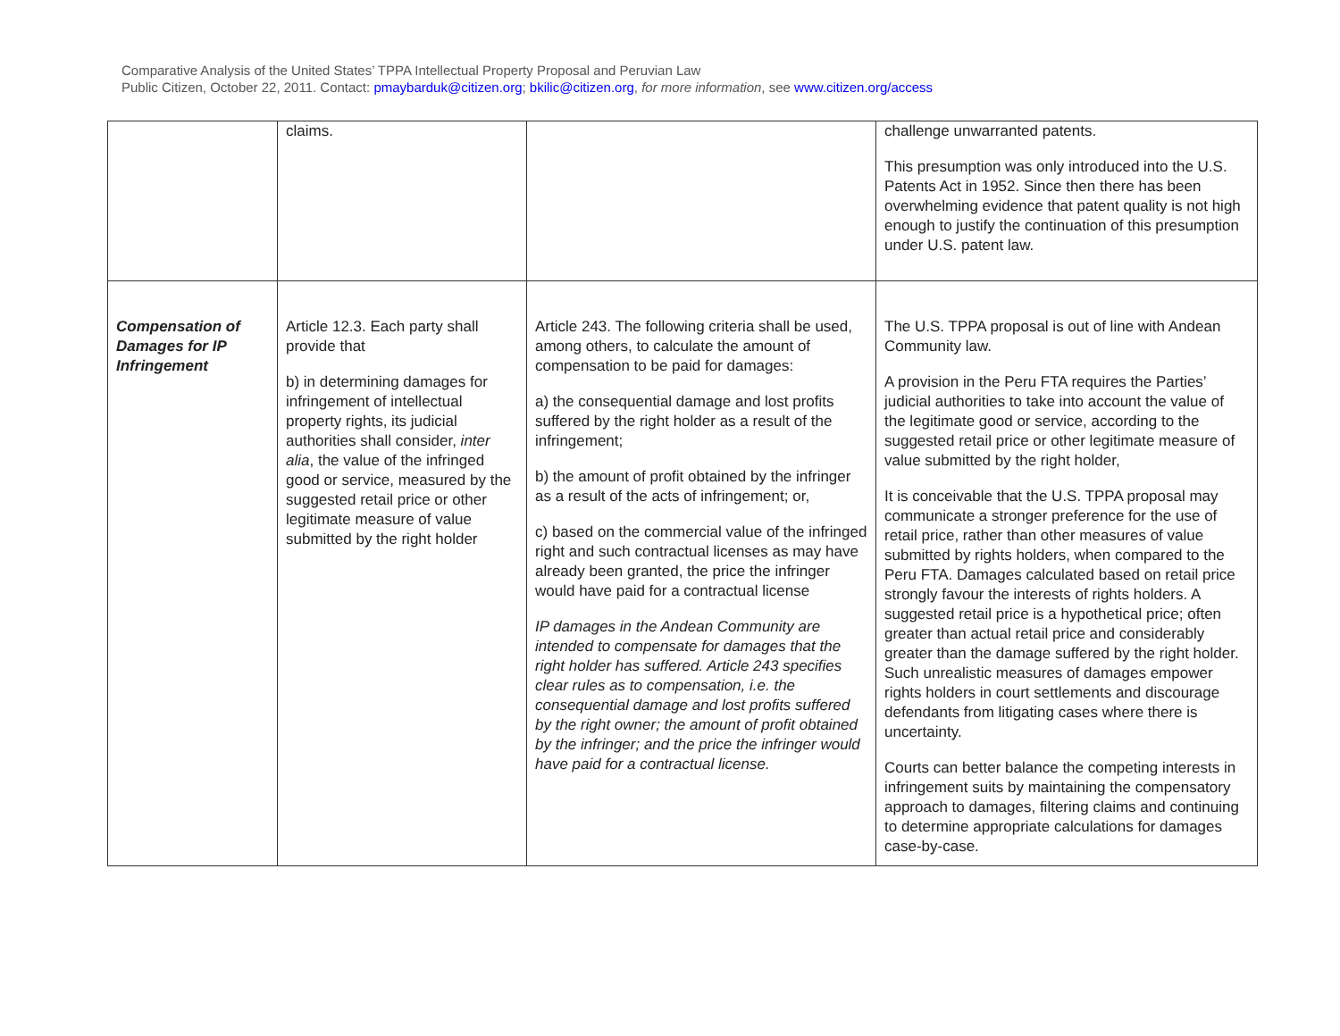Comparative Analysis of the United States’ TPPA Intellectual Property Proposal and Peruvian Law
Public Citizen, October 22, 2011. Contact: pmaybarduk@citizen.org; bkilic@citizen.org, for more information, see www.citizen.org/access
| | claims. | | challenge unwarranted patents. This presumption was only introduced into the U.S. Patents Act in 1952. Since then there has been overwhelming evidence that patent quality is not high enough to justify the continuation of this presumption under U.S. patent law. |
| Compensation of Damages for IP Infringement | Article 12.3. Each party shall provide that b) in determining damages for infringement of intellectual property rights, its judicial authorities shall consider, inter alia , the value of the infringed good or service, measured by the suggested retail price or other legitimate measure of value submitted by the right holder | Article 243. The following criteria shall be used, among others, to calculate the amount of compensation to be paid for damages: a) the consequential damage and lost profits suffered by the right holder as a result of the infringement; b) the amount of profit obtained by the infringer as a result of the acts of infringement; or, c) based on the commercial value of the infringed right and such contractual licenses as may have already been granted, the price the infringer would have paid for a contractual license IP damages in the Andean Community are intended to compensate for damages that the right holder has suffered. Article 243 specifies clear rules as to compensation, i.e. the consequential damage and lost profits suffered by the right owner; the amount of profit obtained by the infringer; and the price the infringer would have paid for a contractual license. | The U.S. TPPA proposal is out of line with Andean Community law. A provision in the Peru FTA requires the Parties’ judicial authorities to take into account the value of the legitimate good or service, according to the suggested retail price or other legitimate measure of value submitted by the right holder, It is conceivable that the U.S. TPPA proposal may communicate a stronger preference for the use of retail price, rather than other measures of value submitted by rights holders, when compared to the Peru FTA. Damages calculated based on retail price strongly favour the interests of rights holders. A suggested retail price is a hypothetical price; often greater than actual retail price and considerably greater than the damage suffered by the right holder. Such unrealistic measures of damages empower rights holders in court settlements and discourage defendants from litigating cases where there is uncertainty. Courts can better balance the competing interests in infringement suits by maintaining the compensatory approach to damages, filtering claims and continuing to determine appropriate calculations for damages case-by-case. |